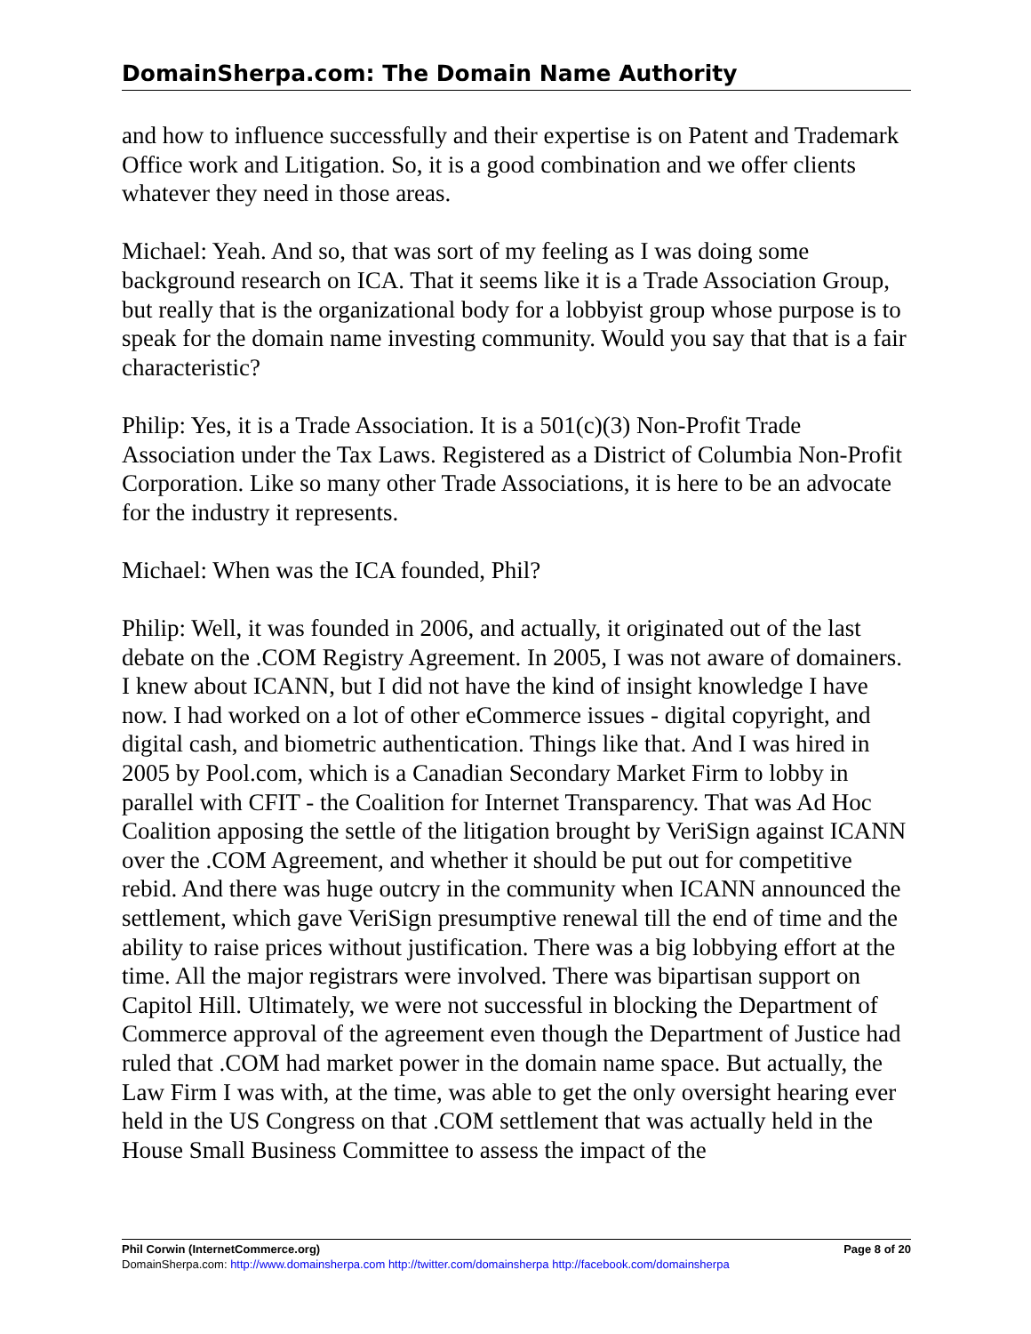DomainSherpa.com: The Domain Name Authority
and how to influence successfully and their expertise is on Patent and Trademark Office work and Litigation. So, it is a good combination and we offer clients whatever they need in those areas.
Michael: Yeah. And so, that was sort of my feeling as I was doing some background research on ICA. That it seems like it is a Trade Association Group, but really that is the organizational body for a lobbyist group whose purpose is to speak for the domain name investing community. Would you say that that is a fair characteristic?
Philip: Yes, it is a Trade Association. It is a 501(c)(3) Non-Profit Trade Association under the Tax Laws. Registered as a District of Columbia Non-Profit Corporation. Like so many other Trade Associations, it is here to be an advocate for the industry it represents.
Michael: When was the ICA founded, Phil?
Philip: Well, it was founded in 2006, and actually, it originated out of the last debate on the .COM Registry Agreement. In 2005, I was not aware of domainers. I knew about ICANN, but I did not have the kind of insight knowledge I have now. I had worked on a lot of other eCommerce issues - digital copyright, and digital cash, and biometric authentication. Things like that. And I was hired in 2005 by Pool.com, which is a Canadian Secondary Market Firm to lobby in parallel with CFIT - the Coalition for Internet Transparency. That was Ad Hoc Coalition apposing the settle of the litigation brought by VeriSign against ICANN over the .COM Agreement, and whether it should be put out for competitive rebid. And there was huge outcry in the community when ICANN announced the settlement, which gave VeriSign presumptive renewal till the end of time and the ability to raise prices without justification. There was a big lobbying effort at the time. All the major registrars were involved. There was bipartisan support on Capitol Hill. Ultimately, we were not successful in blocking the Department of Commerce approval of the agreement even though the Department of Justice had ruled that .COM had market power in the domain name space. But actually, the Law Firm I was with, at the time, was able to get the only oversight hearing ever held in the US Congress on that .COM settlement that was actually held in the House Small Business Committee to assess the impact of the
Phil Corwin (InternetCommerce.org) Page 8 of 20
DomainSherpa.com: http://www.domainsherpa.com http://twitter.com/domainsherpa http://facebook.com/domainsherpa